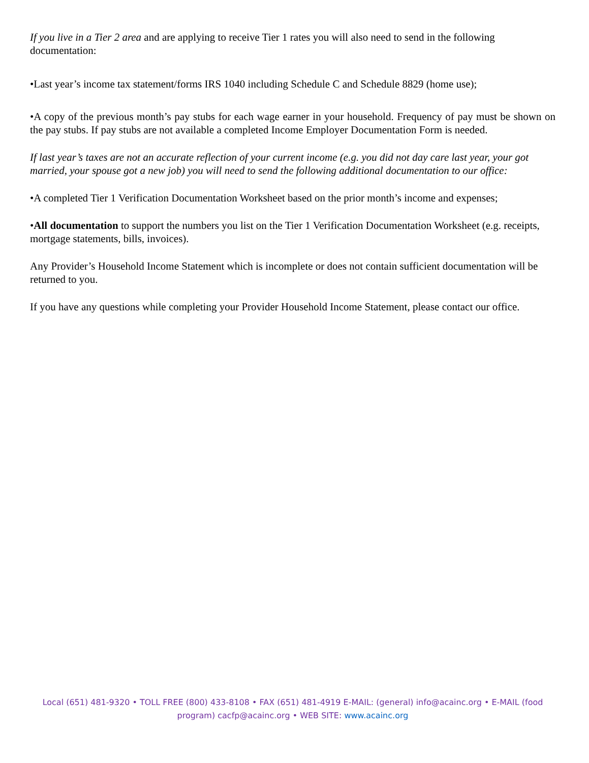If you live in a Tier 2 area and are applying to receive Tier 1 rates you will also need to send in the following documentation:
•Last year’s income tax statement/forms IRS 1040 including Schedule C and Schedule 8829 (home use);
•A copy of the previous month’s pay stubs for each wage earner in your household. Frequency of pay must be shown on the pay stubs. If pay stubs are not available a completed Income Employer Documentation Form is needed.
If last year’s taxes are not an accurate reflection of your current income (e.g. you did not day care last year, your got married, your spouse got a new job) you will need to send the following additional documentation to our office:
•A completed Tier 1 Verification Documentation Worksheet based on the prior month’s income and expenses;
•All documentation to support the numbers you list on the Tier 1 Verification Documentation Worksheet (e.g. receipts, mortgage statements, bills, invoices).
Any Provider’s Household Income Statement which is incomplete or does not contain sufficient documentation will be returned to you.
If you have any questions while completing your Provider Household Income Statement, please contact our office.
Local (651) 481-9320 • TOLL FREE (800) 433-8108 • FAX (651) 481-4919 E-MAIL: (general) info@acainc.org • E-MAIL (food program) cacfp@acainc.org • WEB SITE: www.acainc.org